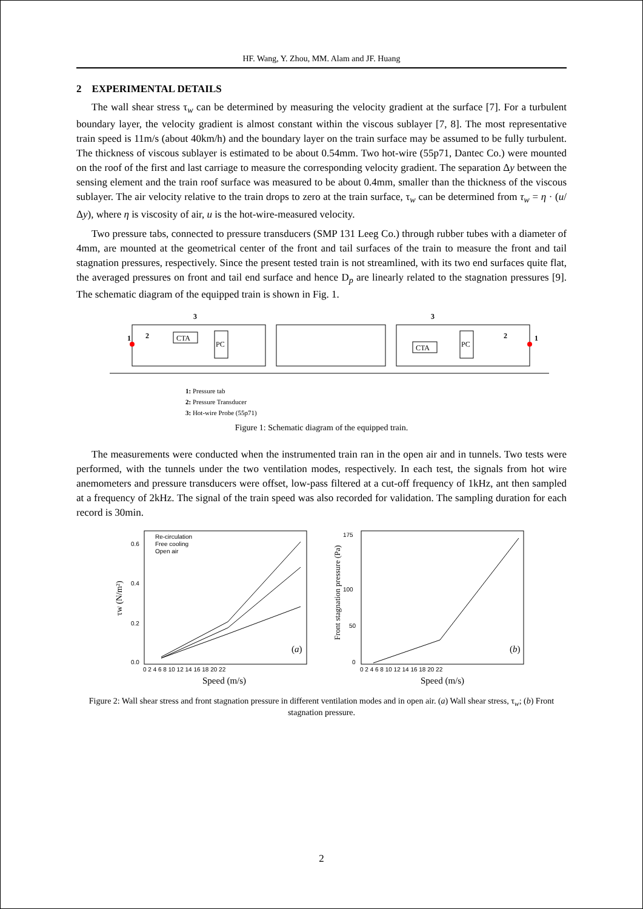HF. Wang, Y. Zhou, MM. Alam and JF. Huang
2 EXPERIMENTAL DETAILS
The wall shear stress τ<sub>w</sub> can be determined by measuring the velocity gradient at the surface [7]. For a turbulent boundary layer, the velocity gradient is almost constant within the viscous sublayer [7, 8]. The most representative train speed is 11m/s (about 40km/h) and the boundary layer on the train surface may be assumed to be fully turbulent. The thickness of viscous sublayer is estimated to be about 0.54mm. Two hot-wire (55p71, Dantec Co.) were mounted on the roof of the first and last carriage to measure the corresponding velocity gradient. The separation Δy between the sensing element and the train roof surface was measured to be about 0.4mm, smaller than the thickness of the viscous sublayer. The air velocity relative to the train drops to zero at the train surface, τ<sub>w</sub> can be determined from τ<sub>w</sub> = η · (u/Δy), where η is viscosity of air, u is the hot-wire-measured velocity.
Two pressure tabs, connected to pressure transducers (SMP 131 Leeg Co.) through rubber tubes with a diameter of 4mm, are mounted at the geometrical center of the front and tail surfaces of the train to measure the front and tail stagnation pressures, respectively. Since the present tested train is not streamlined, with its two end surfaces quite flat, the averaged pressures on front and tail end surface and hence D<sub>p</sub> are linearly related to the stagnation pressures [9]. The schematic diagram of the equipped train is shown in Fig. 1.
CTA
PC
CTA
PC
1
2
3
1
2
3
1: Pressure tab
2: Pressure Transducer
3: Hot-wire Probe (55p71)
Figure 1: Schematic diagram of the equipped train.
The measurements were conducted when the instrumented train ran in the open air and in tunnels. Two tests were performed, with the tunnels under the two ventilation modes, respectively. In each test, the signals from hot wire anemometers and pressure transducers were offset, low-pass filtered at a cut-off frequency of 1kHz, ant then sampled at a frequency of 2kHz. The signal of the train speed was also recorded for validation. The sampling duration for each record is 30min.
Re-circulation
Free cooling
Open air
0.6
0.4
0.2
0.0
175
100
50
0
0 2 4 6 8 10 12 14 16 18 20 22
0 2 4 6 8 10 12 14 16 18 20 22
(a)
(b)
Speed (m/s)
Speed (m/s)
τw (N/m²)
Front stagnation pressure (Pa)
Figure 2: Wall shear stress and front stagnation pressure in different ventilation modes and in open air. (a) Wall shear stress, τ<sub>w</sub>; (b) Front stagnation pressure.
2